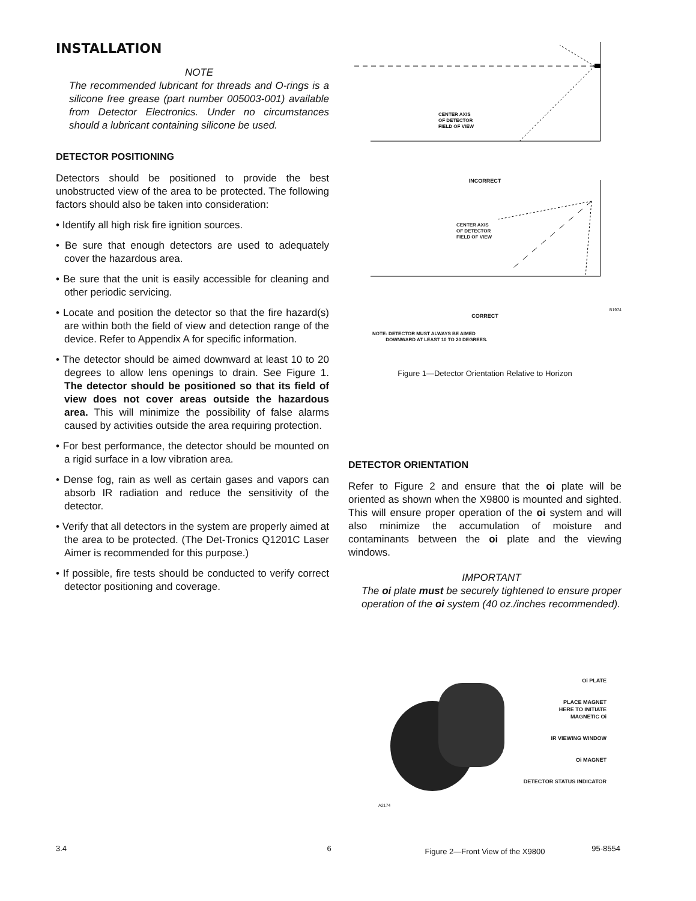INSTALLATION
NOTE
The recommended lubricant for threads and O-rings is a silicone free grease (part number 005003-001) available from Detector Electronics. Under no circumstances should a lubricant containing silicone be used.
DETECTOR POSITIONING
Detectors should be positioned to provide the best unobstructed view of the area to be protected. The following factors should also be taken into consideration:
• Identify all high risk fire ignition sources.
• Be sure that enough detectors are used to adequately cover the hazardous area.
• Be sure that the unit is easily accessible for cleaning and other periodic servicing.
• Locate and position the detector so that the fire hazard(s) are within both the field of view and detection range of the device. Refer to Appendix A for specific information.
• The detector should be aimed downward at least 10 to 20 degrees to allow lens openings to drain. See Figure 1. The detector should be positioned so that its field of view does not cover areas outside the hazardous area. This will minimize the possibility of false alarms caused by activities outside the area requiring protection.
• For best performance, the detector should be mounted on a rigid surface in a low vibration area.
• Dense fog, rain as well as certain gases and vapors can absorb IR radiation and reduce the sensitivity of the detector.
• Verify that all detectors in the system are properly aimed at the area to be protected. (The Det-Tronics Q1201C Laser Aimer is recommended for this purpose.)
• If possible, fire tests should be conducted to verify correct detector positioning and coverage.
CENTER AXIS
OF DETECTOR
FIELD OF VIEW
INCORRECT
CENTER AXIS
OF DETECTOR
FIELD OF VIEW
B1974
CORRECT
NOTE: DETECTOR MUST ALWAYS BE AIMED
DOWNWARD AT LEAST 10 TO 20 DEGREES.
Figure 1—Detector Orientation Relative to Horizon
DETECTOR ORIENTATION
Refer to Figure 2 and ensure that the oi plate will be oriented as shown when the X9800 is mounted and sighted. This will ensure proper operation of the oi system and will also minimize the accumulation of moisture and contaminants between the oi plate and the viewing windows.
IMPORTANT
The oi plate must be securely tightened to ensure proper operation of the oi system (40 oz./inches recommended).
A2174
Oi PLATE
PLACE MAGNET
HERE TO INITIATE
MAGNETIC Oi
IR VIEWING WINDOW
Oi MAGNET
DETECTOR STATUS INDICATOR
Figure 2—Front View of the X9800
3.4 6 95-8554